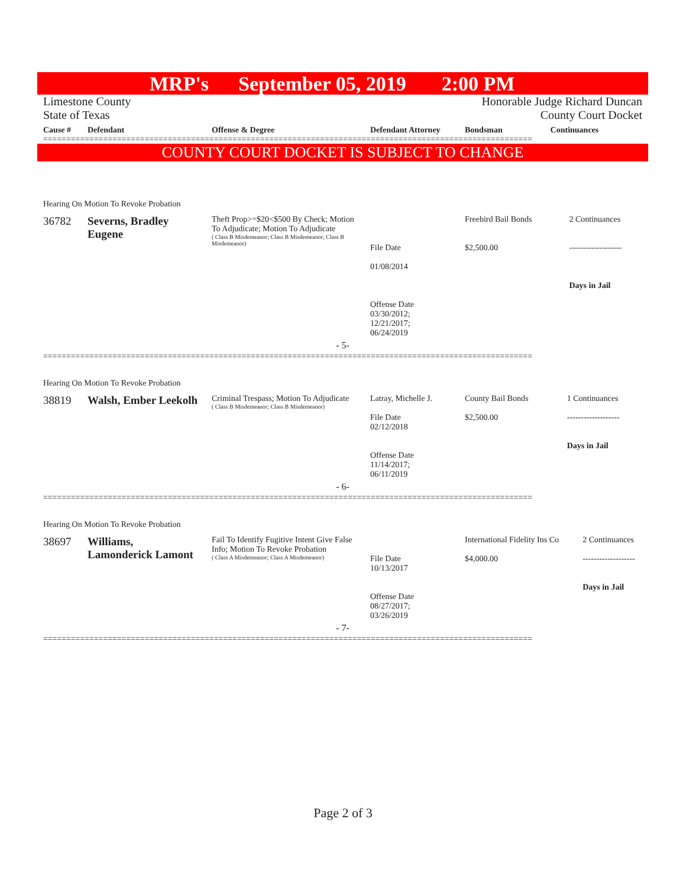MRP's September 05, 2019 2:00 PM
Limestone County
State of Texas
Honorable Judge Richard Duncan
County Court Docket
| Cause # | Defendant | Offense & Degree | Defendant Attorney | Bondsman | Continuances |
| --- | --- | --- | --- | --- | --- |
==========================================================================================================
COUNTY COURT DOCKET IS SUBJECT TO CHANGE
Hearing On Motion To Revoke Probation
| 36782 | Severns, Bradley Eugene | Theft Prop>=$20<$500 By Check; Motion To Adjudicate; Motion To Adjudicate ( Class B Misdemeanor; Class B Misdemeanor; Class B Misdemeanor) | File Date 01/08/2014 Offense Date 03/30/2012; 12/21/2017; 06/24/2019 | Freebird Bail Bonds $2,500.00 | 2 Continuances ------------------- Days in Jail |
| - 5- | | | | | |
==========================================================================================================
Hearing On Motion To Revoke Probation
| 38819 | Walsh, Ember Leekolh | Criminal Trespass; Motion To Adjudicate ( Class B Misdemeanor; Class B Misdemeanor) | Latray, Michelle J. File Date 02/12/2018 Offense Date 11/14/2017; 06/11/2019 | County Bail Bonds $2,500.00 | 1 Continuances ------------------- Days in Jail |
| - 6- | | | | | |
==========================================================================================================
Hearing On Motion To Revoke Probation
| 38697 | Williams, Lamonderick Lamont | Fail To Identify Fugitive Intent Give False Info; Motion To Revoke Probation ( Class A Misdemeanor; Class A Misdemeanor) | File Date 10/13/2017 Offense Date 08/27/2017; 03/26/2019 | International Fidelity Ins Co $4,000.00 | 2 Continuances ------------------- Days in Jail |
| - 7- | | | | | |
==========================================================================================================
Page 2 of 3